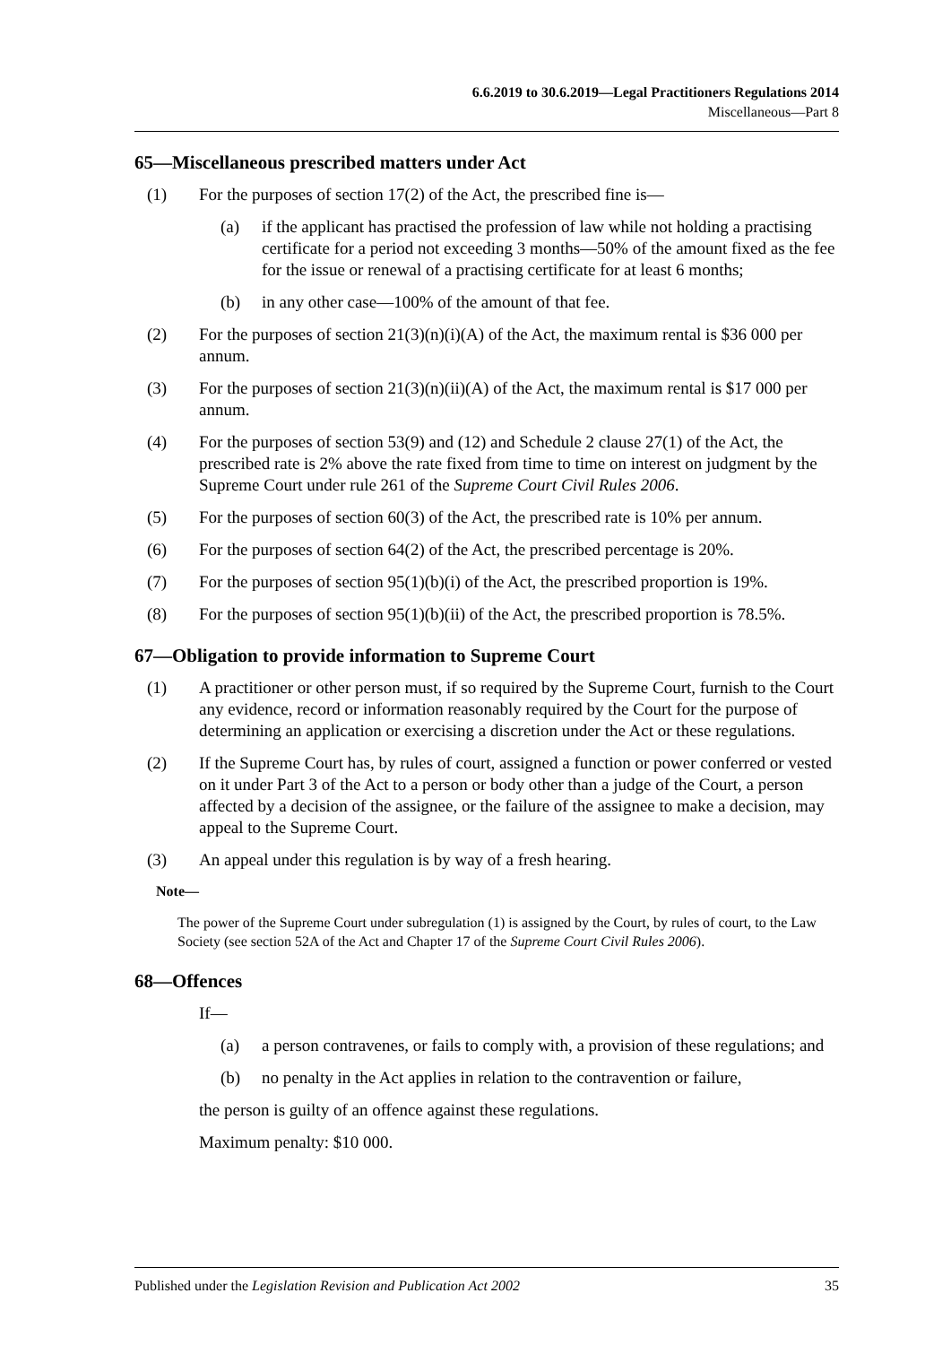6.6.2019 to 30.6.2019—Legal Practitioners Regulations 2014
Miscellaneous—Part 8
65—Miscellaneous prescribed matters under Act
(1) For the purposes of section 17(2) of the Act, the prescribed fine is—
(a) if the applicant has practised the profession of law while not holding a practising certificate for a period not exceeding 3 months—50% of the amount fixed as the fee for the issue or renewal of a practising certificate for at least 6 months;
(b) in any other case—100% of the amount of that fee.
(2) For the purposes of section 21(3)(n)(i)(A) of the Act, the maximum rental is $36 000 per annum.
(3) For the purposes of section 21(3)(n)(ii)(A) of the Act, the maximum rental is $17 000 per annum.
(4) For the purposes of section 53(9) and (12) and Schedule 2 clause 27(1) of the Act, the prescribed rate is 2% above the rate fixed from time to time on interest on judgment by the Supreme Court under rule 261 of the Supreme Court Civil Rules 2006.
(5) For the purposes of section 60(3) of the Act, the prescribed rate is 10% per annum.
(6) For the purposes of section 64(2) of the Act, the prescribed percentage is 20%.
(7) For the purposes of section 95(1)(b)(i) of the Act, the prescribed proportion is 19%.
(8) For the purposes of section 95(1)(b)(ii) of the Act, the prescribed proportion is 78.5%.
67—Obligation to provide information to Supreme Court
(1) A practitioner or other person must, if so required by the Supreme Court, furnish to the Court any evidence, record or information reasonably required by the Court for the purpose of determining an application or exercising a discretion under the Act or these regulations.
(2) If the Supreme Court has, by rules of court, assigned a function or power conferred or vested on it under Part 3 of the Act to a person or body other than a judge of the Court, a person affected by a decision of the assignee, or the failure of the assignee to make a decision, may appeal to the Supreme Court.
(3) An appeal under this regulation is by way of a fresh hearing.
Note—
The power of the Supreme Court under subregulation (1) is assigned by the Court, by rules of court, to the Law Society (see section 52A of the Act and Chapter 17 of the Supreme Court Civil Rules 2006).
68—Offences
If—
(a) a person contravenes, or fails to comply with, a provision of these regulations; and
(b) no penalty in the Act applies in relation to the contravention or failure,
the person is guilty of an offence against these regulations.
Maximum penalty: $10 000.
Published under the Legislation Revision and Publication Act 2002 35